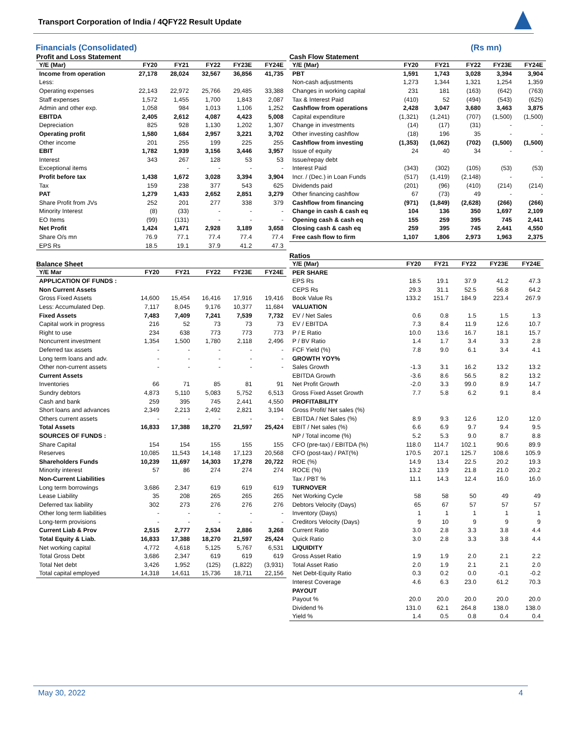Transport Corporation of India / 4QFY22 Result Update
Financials (Consolidated) (Rs mn)
Profit and Loss Statement
| Y/E (Mar) | FY20 | FY21 | FY22 | FY23E | FY24E |
| --- | --- | --- | --- | --- | --- |
| Income from operation | 27,178 | 28,024 | 32,567 | 36,856 | 41,735 |
| Less: | | | | | |
| Operating expenses | 22,143 | 22,972 | 25,766 | 29,485 | 33,388 |
| Staff expenses | 1,572 | 1,455 | 1,700 | 1,843 | 2,087 |
| Admin and other exp. | 1,058 | 984 | 1,013 | 1,106 | 1,252 |
| EBITDA | 2,405 | 2,612 | 4,087 | 4,423 | 5,008 |
| Depreciation | 825 | 928 | 1,130 | 1,202 | 1,307 |
| Operating profit | 1,580 | 1,684 | 2,957 | 3,221 | 3,702 |
| Other income | 201 | 255 | 199 | 225 | 255 |
| EBIT | 1,782 | 1,939 | 3,156 | 3,446 | 3,957 |
| Interest | 343 | 267 | 128 | 53 | 53 |
| Exceptional items | | - | - | - | - |
| Profit before tax | 1,438 | 1,672 | 3,028 | 3,394 | 3,904 |
| Tax | 159 | 238 | 377 | 543 | 625 |
| PAT | 1,279 | 1,433 | 2,652 | 2,851 | 3,279 |
| Share Profit from JVs | 252 | 201 | 277 | 338 | 379 |
| Minority Interest | (8) | (33) | - | - | - |
| EO Items | (99) | (131) | - | - | - |
| Net Profit | 1,424 | 1,471 | 2,928 | 3,189 | 3,658 |
| Share O/s mn | 76.9 | 77.1 | 77.4 | 77.4 | 77.4 |
| EPS Rs | 18.5 | 19.1 | 37.9 | 41.2 | 47.3 |
Balance Sheet
| Y/E Mar | FY20 | FY21 | FY22 | FY23E | FY24E |
| --- | --- | --- | --- | --- | --- |
| APPLICATION OF FUNDS : | | | | | |
| Non Current Assets | | | | | |
| Gross Fixed Assets | 14,600 | 15,454 | 16,416 | 17,916 | 19,416 |
| Less: Accumulated Dep. | 7,117 | 8,045 | 9,176 | 10,377 | 11,684 |
| Fixed Assets | 7,483 | 7,409 | 7,241 | 7,539 | 7,732 |
| Capital work in progress | 216 | 52 | 73 | 73 | 73 |
| Right to use | 234 | 638 | 773 | 773 | 773 |
| Noncurrent investment | 1,354 | 1,500 | 1,780 | 2,118 | 2,496 |
| Deferred tax assets | - | - | - | - | - |
| Long term loans and adv. | - | - | - | - | - |
| Other non-current assets | - | - | - | - | - |
| Current Assets | | | | | |
| Inventories | 66 | 71 | 85 | 81 | 91 |
| Sundry debtors | 4,873 | 5,110 | 5,083 | 5,752 | 6,513 |
| Cash and bank | 259 | 395 | 745 | 2,441 | 4,550 |
| Short loans and advances | 2,349 | 2,213 | 2,492 | 2,821 | 3,194 |
| Others current assets | - | - | - | - | - |
| Total Assets | 16,833 | 17,388 | 18,270 | 21,597 | 25,424 |
| SOURCES OF FUNDS : | | | | | |
| Share Capital | 154 | 154 | 155 | 155 | 155 |
| Reserves | 10,085 | 11,543 | 14,148 | 17,123 | 20,568 |
| Shareholders Funds | 10,239 | 11,697 | 14,303 | 17,278 | 20,722 |
| Minority interest | 57 | 86 | 274 | 274 | 274 |
| Non-Current Liabilities | | | | | |
| Long term borrowings | 3,686 | 2,347 | 619 | 619 | 619 |
| Lease Liability | 35 | 208 | 265 | 265 | 265 |
| Deferred tax liability | 302 | 273 | 276 | 276 | 276 |
| Other long term liabilities | - | - | - | - | - |
| Long-term provisions | - | - | - | - | - |
| Current Liab & Prov | 2,515 | 2,777 | 2,534 | 2,886 | 3,268 |
| Total Equity & Liab. | 16,833 | 17,388 | 18,270 | 21,597 | 25,424 |
| Net working capital | 4,772 | 4,618 | 5,125 | 5,767 | 6,531 |
| Total Gross Debt | 3,686 | 2,347 | 619 | 619 | 619 |
| Total Net debt | 3,426 | 1,952 | (125) | (1,822) | (3,931) |
| Total capital employed | 14,318 | 14,611 | 15,736 | 18,711 | 22,156 |
Cash Flow Statement
| Y/E (Mar) | FY20 | FY21 | FY22 | FY23E | FY24E |
| --- | --- | --- | --- | --- | --- |
| PBT | 1,591 | 1,743 | 3,028 | 3,394 | 3,904 |
| Non-cash adjustments | 1,273 | 1,344 | 1,321 | 1,254 | 1,359 |
| Changes in working capital | 231 | 181 | (163) | (642) | (763) |
| Tax & Interest Paid | (410) | 52 | (494) | (543) | (625) |
| Cashflow from operations | 2,428 | 3,047 | 3,680 | 3,463 | 3,875 |
| Capital expenditure | (1,321) | (1,241) | (707) | (1,500) | (1,500) |
| Change in investments | (14) | (17) | (31) | - | - |
| Other investing cashflow | (18) | 196 | 35 | - | - |
| Cashflow from investing | (1,353) | (1,062) | (702) | (1,500) | (1,500) |
| Issue of equity | 24 | 40 | 34 | - | - |
| Issue/repay debt | | | | | |
| Interest Paid | (343) | (302) | (105) | (53) | (53) |
| Incr. / (Dec.) in Loan Funds | (517) | (1,419) | (2,148) | - | - |
| Dividends paid | (201) | (96) | (410) | (214) | (214) |
| Other financing cashflow | 67 | (73) | 49 | - | - |
| Cashflow from financing | (971) | (1,849) | (2,628) | (266) | (266) |
| Change in cash & cash eq | 104 | 136 | 350 | 1,697 | 2,109 |
| Opening cash & cash eq | 155 | 259 | 395 | 745 | 2,441 |
| Closing cash & cash eq | 259 | 395 | 745 | 2,441 | 4,550 |
| Free cash flow to firm | 1,107 | 1,806 | 2,973 | 1,963 | 2,375 |
Ratios
| Y/E (Mar) | FY20 | FY21 | FY22 | FY23E | FY24E |
| --- | --- | --- | --- | --- | --- |
| PER SHARE | | | | | |
| EPS Rs | 18.5 | 19.1 | 37.9 | 41.2 | 47.3 |
| CEPS Rs | 29.3 | 31.1 | 52.5 | 56.8 | 64.2 |
| Book Value Rs | 133.2 | 151.7 | 184.9 | 223.4 | 267.9 |
| VALUATION | | | | | |
| EV / Net Sales | 0.6 | 0.8 | 1.5 | 1.5 | 1.3 |
| EV / EBITDA | 7.3 | 8.4 | 11.9 | 12.6 | 10.7 |
| P / E Ratio | 10.0 | 13.6 | 16.7 | 18.1 | 15.7 |
| P / BV Ratio | 1.4 | 1.7 | 3.4 | 3.3 | 2.8 |
| FCF Yield (%) | 7.8 | 9.0 | 6.1 | 3.4 | 4.1 |
| GROWTH YOY% | | | | | |
| Sales Growth | -1.3 | 3.1 | 16.2 | 13.2 | 13.2 |
| EBITDA Growth | -3.6 | 8.6 | 56.5 | 8.2 | 13.2 |
| Net Profit Growth | -2.0 | 3.3 | 99.0 | 8.9 | 14.7 |
| Gross Fixed Asset Growth | 7.7 | 5.8 | 6.2 | 9.1 | 8.4 |
| PROFITABILITY | | | | | |
| Gross Profit/ Net sales (%) | | | | | |
| EBITDA / Net Sales (%) | 8.9 | 9.3 | 12.6 | 12.0 | 12.0 |
| EBIT / Net sales (%) | 6.6 | 6.9 | 9.7 | 9.4 | 9.5 |
| NP / Total income (%) | 5.2 | 5.3 | 9.0 | 8.7 | 8.8 |
| CFO (pre-tax) / EBITDA (%) | 118.0 | 114.7 | 102.1 | 90.6 | 89.9 |
| CFO (post-tax) / PAT(%) | 170.5 | 207.1 | 125.7 | 108.6 | 105.9 |
| ROE (%) | 14.9 | 13.4 | 22.5 | 20.2 | 19.3 |
| ROCE (%) | 13.2 | 13.9 | 21.8 | 21.0 | 20.2 |
| Tax / PBT % | 11.1 | 14.3 | 12.4 | 16.0 | 16.0 |
| TURNOVER | | | | | |
| Net Working Cycle | 58 | 58 | 50 | 49 | 49 |
| Debtors Velocity (Days) | 65 | 67 | 57 | 57 | 57 |
| Inventory (Days) | 1 | 1 | 1 | 1 | 1 |
| Creditors Velocity (Days) | 9 | 10 | 9 | 9 | 9 |
| Current Ratio | 3.0 | 2.8 | 3.3 | 3.8 | 4.4 |
| Quick Ratio | 3.0 | 2.8 | 3.3 | 3.8 | 4.4 |
| LIQUIDITY | | | | | |
| Gross Asset Ratio | 1.9 | 1.9 | 2.0 | 2.1 | 2.2 |
| Total Asset Ratio | 2.0 | 1.9 | 2.1 | 2.1 | 2.0 |
| Net Debt-Equity Ratio | 0.3 | 0.2 | 0.0 | -0.1 | -0.2 |
| Interest Coverage | 4.6 | 6.3 | 23.0 | 61.2 | 70.3 |
| PAYOUT | | | | | |
| Payout % | 20.0 | 20.0 | 20.0 | 20.0 | 20.0 |
| Dividend % | 131.0 | 62.1 | 264.8 | 138.0 | 138.0 |
| Yield % | 1.4 | 0.5 | 0.8 | 0.4 | 0.4 |
May 30, 2022 4